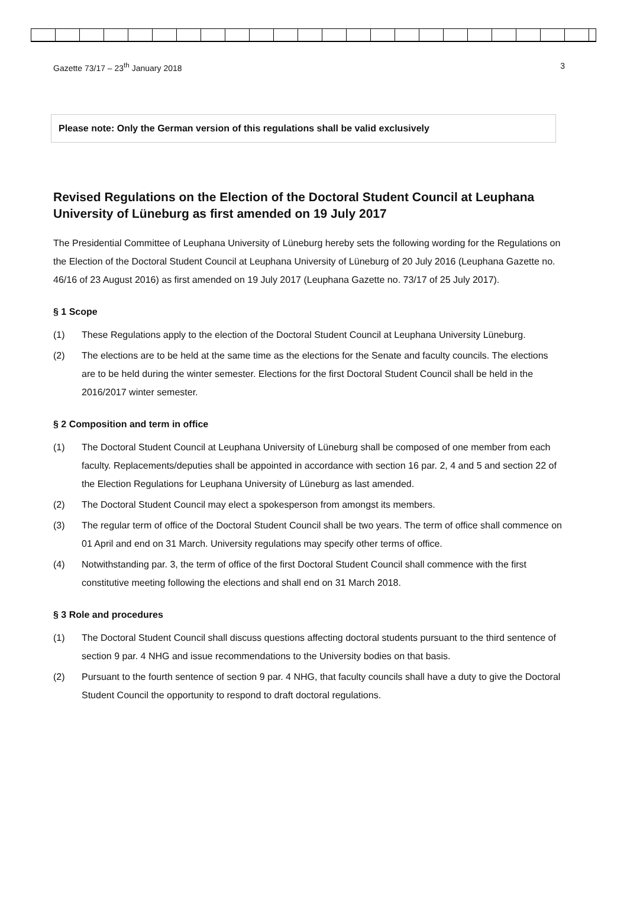Gazette 73/17 – 23<sup>th</sup> January 2018 3
Please note: Only the German version of this regulations shall be valid exclusively
Revised Regulations on the Election of the Doctoral Student Council at Leuphana University of Lüneburg as first amended on 19 July 2017
The Presidential Committee of Leuphana University of Lüneburg hereby sets the following wording for the Regulations on the Election of the Doctoral Student Council at Leuphana University of Lüneburg of 20 July 2016 (Leuphana Gazette no. 46/16 of 23 August 2016) as first amended on 19 July 2017 (Leuphana Gazette no. 73/17 of 25 July 2017).
§ 1 Scope
(1) These Regulations apply to the election of the Doctoral Student Council at Leuphana University Lüneburg.
(2) The elections are to be held at the same time as the elections for the Senate and faculty councils. The elections are to be held during the winter semester. Elections for the first Doctoral Student Council shall be held in the 2016/2017 winter semester.
§ 2 Composition and term in office
(1) The Doctoral Student Council at Leuphana University of Lüneburg shall be composed of one member from each faculty. Replacements/deputies shall be appointed in accordance with section 16 par. 2, 4 and 5 and section 22 of the Election Regulations for Leuphana University of Lüneburg as last amended.
(2) The Doctoral Student Council may elect a spokesperson from amongst its members.
(3) The regular term of office of the Doctoral Student Council shall be two years. The term of office shall commence on 01 April and end on 31 March. University regulations may specify other terms of office.
(4) Notwithstanding par. 3, the term of office of the first Doctoral Student Council shall commence with the first constitutive meeting following the elections and shall end on 31 March 2018.
§ 3 Role and procedures
(1) The Doctoral Student Council shall discuss questions affecting doctoral students pursuant to the third sentence of section 9 par. 4 NHG and issue recommendations to the University bodies on that basis.
(2) Pursuant to the fourth sentence of section 9 par. 4 NHG, that faculty councils shall have a duty to give the Doctoral Student Council the opportunity to respond to draft doctoral regulations.